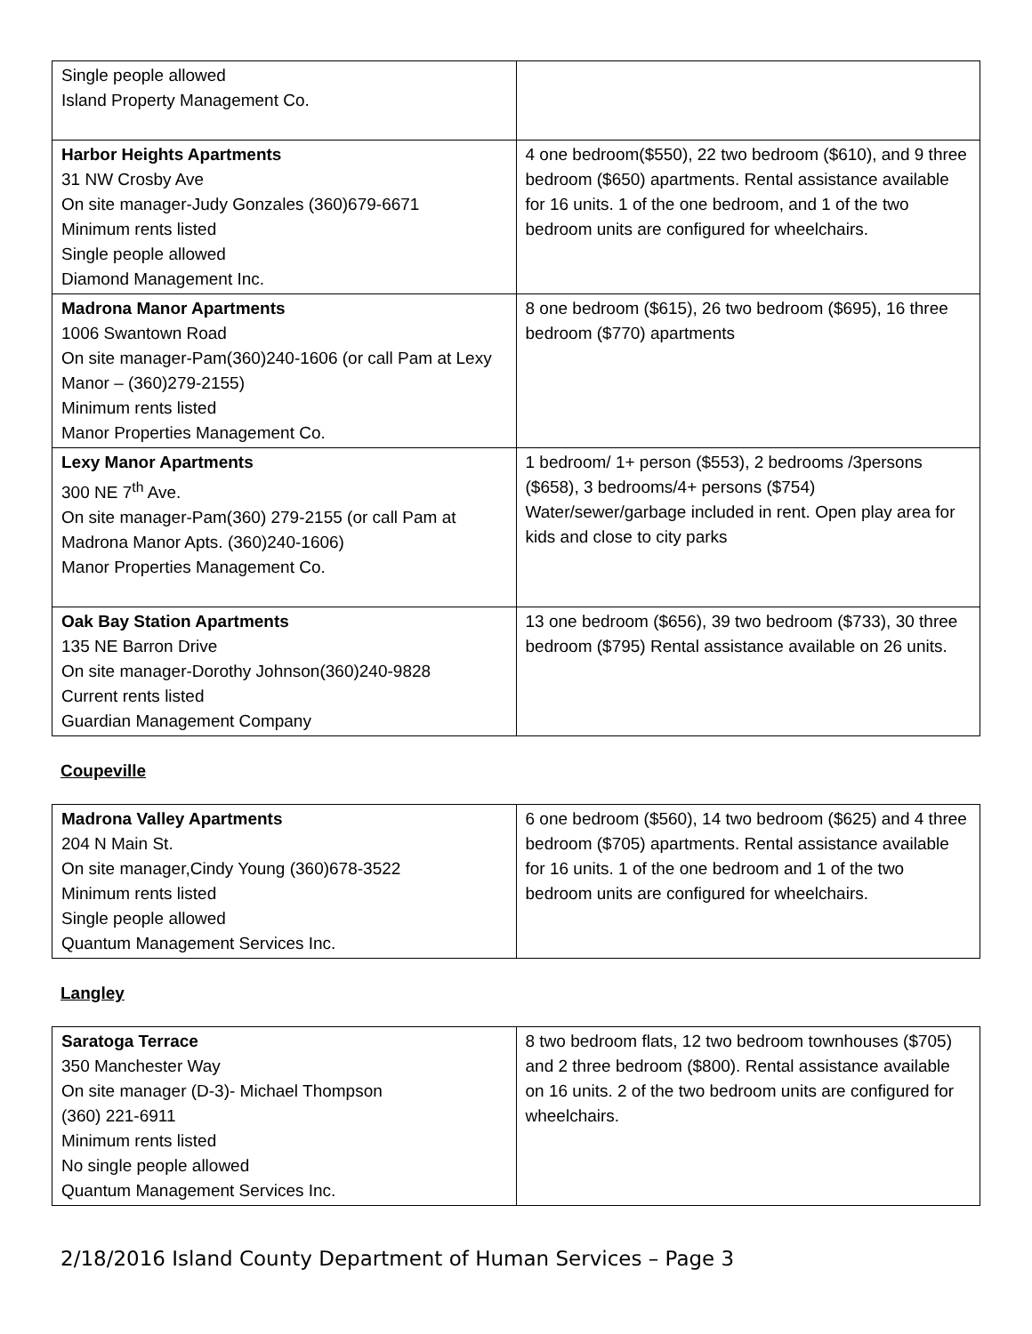| Single people allowed Island Property Management Co. | |
| Harbor Heights Apartments 31 NW Crosby Ave On site manager-Judy Gonzales (360)679-6671 Minimum rents listed Single people allowed Diamond Management Inc. | 4 one bedroom($550), 22 two bedroom ($610), and 9 three bedroom ($650) apartments. Rental assistance available for 16 units. 1 of the one bedroom, and 1 of the two bedroom units are configured for wheelchairs. |
| Madrona Manor Apartments 1006 Swantown Road On site manager-Pam(360)240-1606 (or call Pam at Lexy Manor – (360)279-2155) Minimum rents listed Manor Properties Management Co. | 8 one bedroom ($615), 26 two bedroom ($695), 16 three bedroom ($770) apartments |
| Lexy Manor Apartments 300 NE 7<sup>th</sup> Ave. On site manager-Pam(360) 279-2155 (or call Pam at Madrona Manor Apts. (360)240-1606) Manor Properties Management Co. | 1 bedroom/ 1+ person ($553), 2 bedrooms /3persons ($658), 3 bedrooms/4+ persons ($754) Water/sewer/garbage included in rent. Open play area for kids and close to city parks |
| Oak Bay Station Apartments 135 NE Barron Drive On site manager-Dorothy Johnson(360)240-9828 Current rents listed Guardian Management Company | 13 one bedroom ($656), 39 two bedroom ($733), 30 three bedroom ($795) Rental assistance available on 26 units. |
Coupeville
| Madrona Valley Apartments 204 N Main St. On site manager,Cindy Young (360)678-3522 Minimum rents listed Single people allowed Quantum Management Services Inc. | 6 one bedroom ($560), 14 two bedroom ($625) and 4 three bedroom ($705) apartments. Rental assistance available for 16 units. 1 of the one bedroom and 1 of the two bedroom units are configured for wheelchairs. |
Langley
| Saratoga Terrace 350 Manchester Way On site manager (D-3)- Michael Thompson (360) 221-6911 Minimum rents listed No single people allowed Quantum Management Services Inc. | 8 two bedroom flats, 12 two bedroom townhouses ($705) and 2 three bedroom ($800). Rental assistance available on 16 units. 2 of the two bedroom units are configured for wheelchairs. |
2/18/2016 Island County Department of Human Services – Page 3